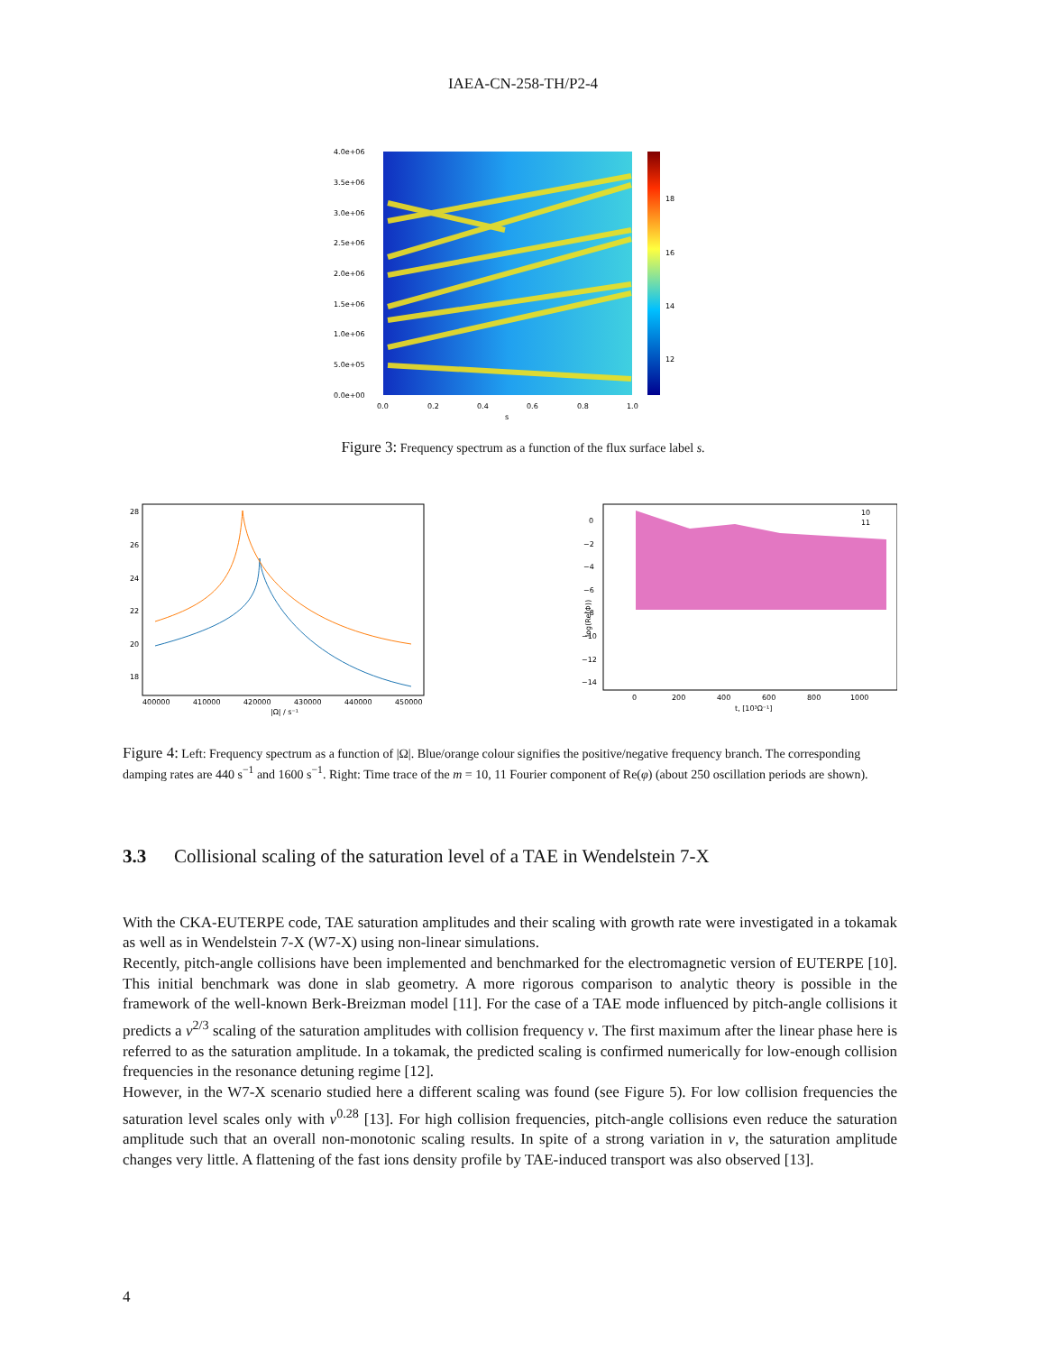IAEA-CN-258-TH/P2-4
4.0e+06
3.5e+06
3.0e+06
2.5e+06
2.0e+06
1.5e+06
1.0e+06
5.0e+05
0.0e+00
0.0
0.2
0.4
0.6
0.8
1.0
s
18
16
14
12
Figure 3: Frequency spectrum as a function of the flux surface label s.
28
26
24
22
20
18
400000
410000
420000
430000
440000
450000
|Ω| / s⁻¹
0
−2
−4
−6
−8
−10
−12
−14
10
11
0
200
400
600
800
1000
t, [10³Ω⁻¹]
log(Re(Φ))
Figure 4: Left: Frequency spectrum as a function of |Ω|. Blue/orange colour signifies the positive/negative frequency branch. The corresponding damping rates are 440 s<sup>−1</sup> and 1600 s<sup>−1</sup>. Right: Time trace of the m = 10, 11 Fourier component of Re(φ) (about 250 oscillation periods are shown).
3.3 Collisional scaling of the saturation level of a TAE in Wendelstein 7-X
With the CKA-EUTERPE code, TAE saturation amplitudes and their scaling with growth rate were investigated in a tokamak as well as in Wendelstein 7-X (W7-X) using non-linear simulations.
Recently, pitch-angle collisions have been implemented and benchmarked for the electromagnetic version of EUTERPE [10]. This initial benchmark was done in slab geometry. A more rigorous comparison to analytic theory is possible in the framework of the well-known Berk-Breizman model [11]. For the case of a TAE mode influenced by pitch-angle collisions it predicts a ν<sup>2/3</sup> scaling of the saturation amplitudes with collision frequency ν. The first maximum after the linear phase here is referred to as the saturation amplitude. In a tokamak, the predicted scaling is confirmed numerically for low-enough collision frequencies in the resonance detuning regime [12].
However, in the W7-X scenario studied here a different scaling was found (see Figure 5). For low collision frequencies the saturation level scales only with ν<sup>0.28</sup> [13]. For high collision frequencies, pitch-angle collisions even reduce the saturation amplitude such that an overall non-monotonic scaling results. In spite of a strong variation in ν, the saturation amplitude changes very little. A flattening of the fast ions density profile by TAE-induced transport was also observed [13].
4